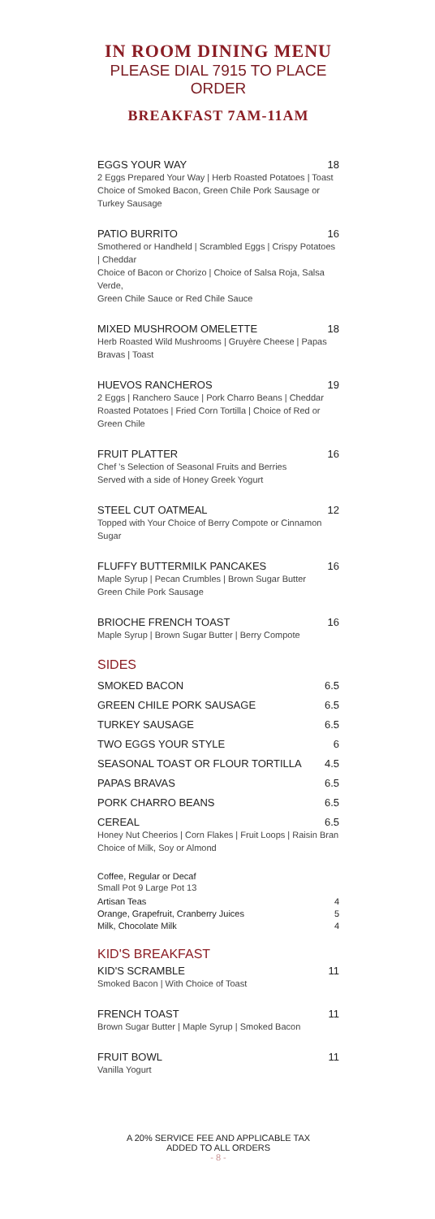IN ROOM DINING MENU
PLEASE DIAL 7915 TO PLACE ORDER
BREAKFAST 7AM-11AM
EGGS YOUR WAY 18
2 Eggs Prepared Your Way | Herb Roasted Potatoes | Toast
Choice of Smoked Bacon, Green Chile Pork Sausage or Turkey Sausage
PATIO BURRITO 16
Smothered or Handheld | Scrambled Eggs | Crispy Potatoes | Cheddar
Choice of Bacon or Chorizo | Choice of Salsa Roja, Salsa Verde,
Green Chile Sauce or Red Chile Sauce
MIXED MUSHROOM OMELETTE 18
Herb Roasted Wild Mushrooms | Gruyère Cheese | Papas Bravas | Toast
HUEVOS RANCHEROS 19
2 Eggs | Ranchero Sauce | Pork Charro Beans | Cheddar
Roasted Potatoes | Fried Corn Tortilla | Choice of Red or Green Chile
FRUIT PLATTER 16
Chef 's Selection of Seasonal Fruits and Berries
Served with a side of Honey Greek Yogurt
STEEL CUT OATMEAL 12
Topped with Your Choice of Berry Compote or Cinnamon Sugar
FLUFFY BUTTERMILK PANCAKES 16
Maple Syrup | Pecan Crumbles | Brown Sugar Butter
Green Chile Pork Sausage
BRIOCHE FRENCH TOAST 16
Maple Syrup | Brown Sugar Butter | Berry Compote
SIDES
SMOKED BACON 6.5
GREEN CHILE PORK SAUSAGE 6.5
TURKEY SAUSAGE 6.5
TWO EGGS YOUR STYLE 6
SEASONAL TOAST OR FLOUR TORTILLA 4.5
PAPAS BRAVAS 6.5
PORK CHARRO BEANS 6.5
CEREAL 6.5
Honey Nut Cheerios | Corn Flakes | Fruit Loops | Raisin Bran
Choice of Milk, Soy or Almond
Coffee, Regular or Decaf
Small Pot 9 Large Pot 13
Artisan Teas 4
Orange, Grapefruit, Cranberry Juices 5
Milk, Chocolate Milk 4
KID'S BREAKFAST
KID'S SCRAMBLE 11
Smoked Bacon | With Choice of Toast
FRENCH TOAST 11
Brown Sugar Butter | Maple Syrup | Smoked Bacon
FRUIT BOWL 11
Vanilla Yogurt
A 20% SERVICE FEE AND APPLICABLE TAX
ADDED TO ALL ORDERS
- 8 -